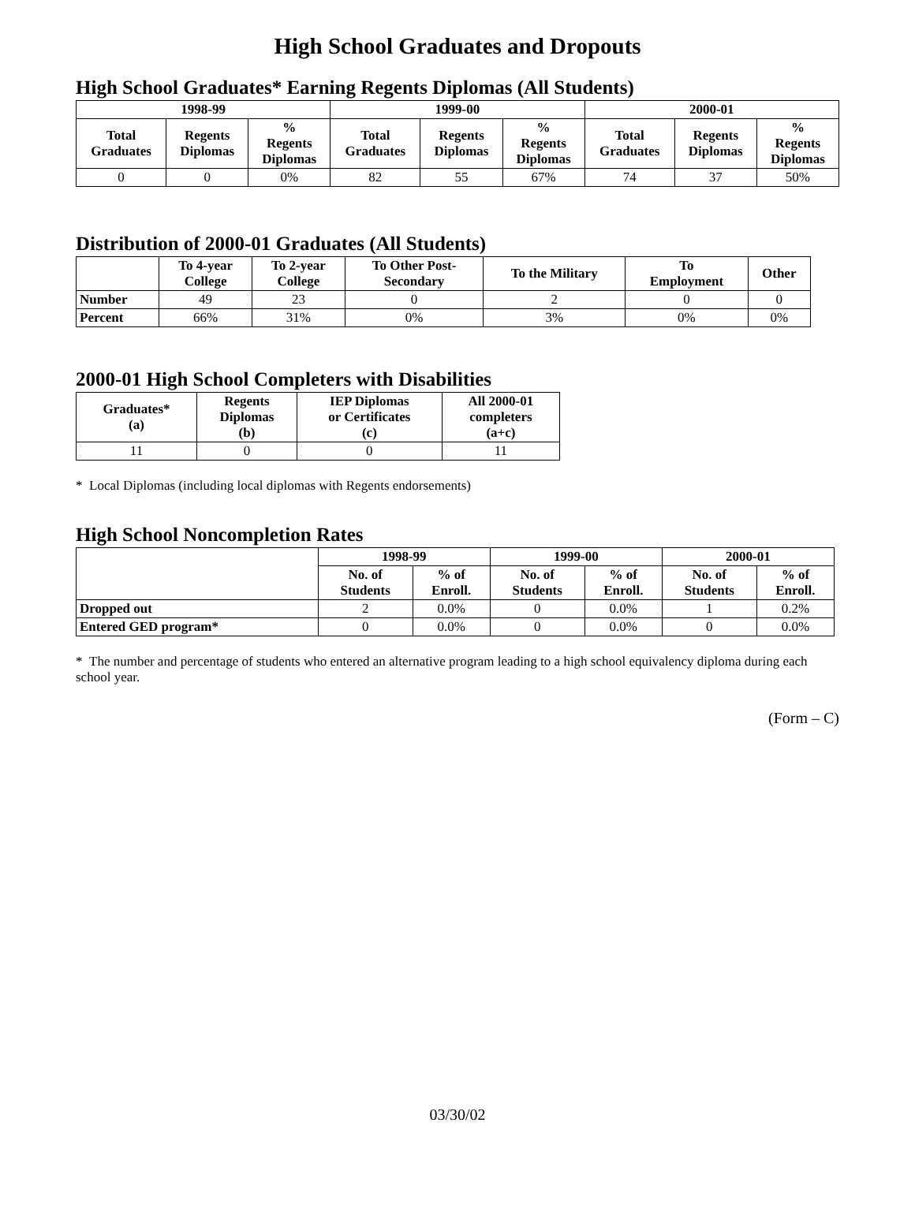High School Graduates and Dropouts
High School Graduates* Earning Regents Diplomas (All Students)
| 1998-99 | | | 1999-00 | | | 2000-01 | | |
| --- | --- | --- | --- | --- | --- | --- | --- | --- |
| Total Graduates | Regents Diplomas | % Regents Diplomas | Total Graduates | Regents Diplomas | % Regents Diplomas | Total Graduates | Regents Diplomas | % Regents Diplomas |
| 0 | 0 | 0% | 82 | 55 | 67% | 74 | 37 | 50% |
Distribution of 2000-01 Graduates (All Students)
| | To 4-year College | To 2-year College | To Other Post- Secondary | To the Military | To Employment | Other |
| --- | --- | --- | --- | --- | --- | --- |
| Number | 49 | 23 | 0 | 2 | 0 | 0 |
| Percent | 66% | 31% | 0% | 3% | 0% | 0% |
2000-01 High School Completers with Disabilities
| Graduates* (a) | Regents Diplomas (b) | IEP Diplomas or Certificates (c) | All 2000-01 completers (a+c) |
| --- | --- | --- | --- |
| 11 | 0 | 0 | 11 |
* Local Diplomas (including local diplomas with Regents endorsements)
High School Noncompletion Rates
| | 1998-99 | | 1999-00 | | 2000-01 | |
| --- | --- | --- | --- | --- | --- | --- |
| | No. of Students | % of Enroll. | No. of Students | % of Enroll. | No. of Students | % of Enroll. |
| Dropped out | 2 | 0.0% | 0 | 0.0% | 1 | 0.2% |
| Entered GED program* | 0 | 0.0% | 0 | 0.0% | 0 | 0.0% |
* The number and percentage of students who entered an alternative program leading to a high school equivalency diploma during each school year.
(Form – C)
03/30/02